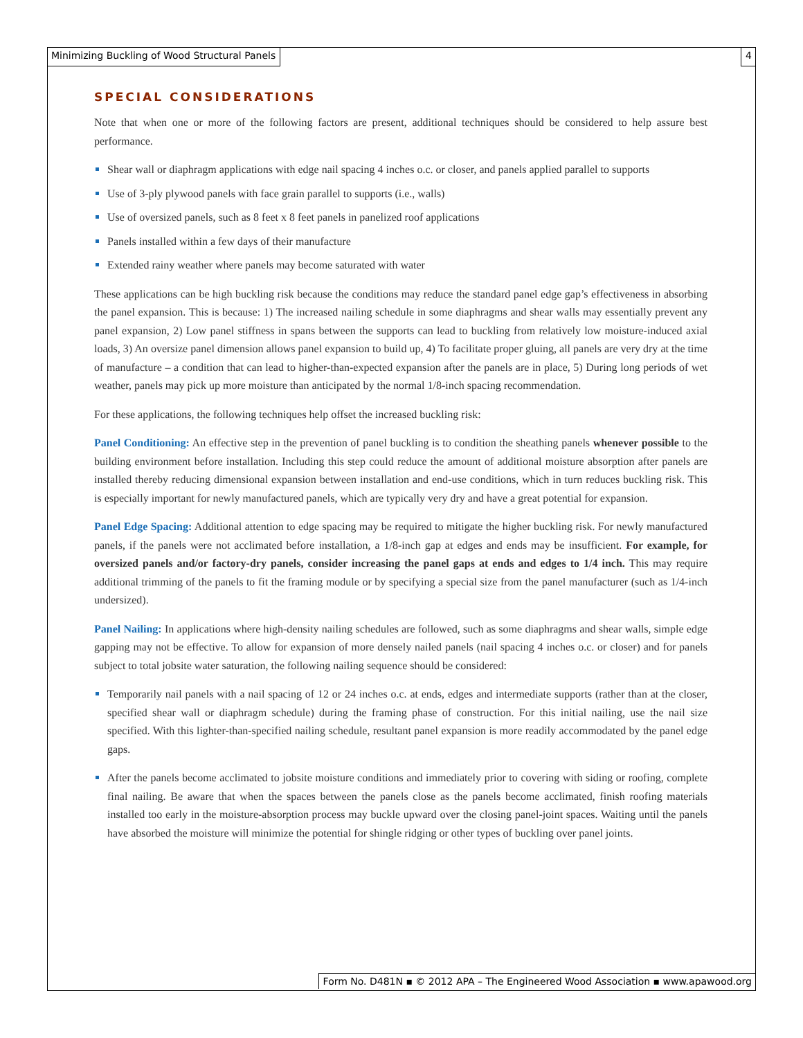Minimizing Buckling of Wood Structural Panels 4
SPECIAL CONSIDERATIONS
Note that when one or more of the following factors are present, additional techniques should be considered to help assure best performance.
Shear wall or diaphragm applications with edge nail spacing 4 inches o.c. or closer, and panels applied parallel to supports
Use of 3-ply plywood panels with face grain parallel to supports (i.e., walls)
Use of oversized panels, such as 8 feet x 8 feet panels in panelized roof applications
Panels installed within a few days of their manufacture
Extended rainy weather where panels may become saturated with water
These applications can be high buckling risk because the conditions may reduce the standard panel edge gap’s effectiveness in absorbing the panel expansion. This is because: 1) The increased nailing schedule in some diaphragms and shear walls may essentially prevent any panel expansion, 2) Low panel stiffness in spans between the supports can lead to buckling from relatively low moisture-induced axial loads, 3) An oversize panel dimension allows panel expansion to build up, 4) To facilitate proper gluing, all panels are very dry at the time of manufacture – a condition that can lead to higher-than-expected expansion after the panels are in place, 5) During long periods of wet weather, panels may pick up more moisture than anticipated by the normal 1/8-inch spacing recommendation.
For these applications, the following techniques help offset the increased buckling risk:
Panel Conditioning: An effective step in the prevention of panel buckling is to condition the sheathing panels whenever possible to the building environment before installation. Including this step could reduce the amount of additional moisture absorption after panels are installed thereby reducing dimensional expansion between installation and end-use conditions, which in turn reduces buckling risk. This is especially important for newly manufactured panels, which are typically very dry and have a great potential for expansion.
Panel Edge Spacing: Additional attention to edge spacing may be required to mitigate the higher buckling risk. For newly manufactured panels, if the panels were not acclimated before installation, a 1/8-inch gap at edges and ends may be insufficient. For example, for oversized panels and/or factory-dry panels, consider increasing the panel gaps at ends and edges to 1/4 inch. This may require additional trimming of the panels to fit the framing module or by specifying a special size from the panel manufacturer (such as 1/4-inch undersized).
Panel Nailing: In applications where high-density nailing schedules are followed, such as some diaphragms and shear walls, simple edge gapping may not be effective. To allow for expansion of more densely nailed panels (nail spacing 4 inches o.c. or closer) and for panels subject to total jobsite water saturation, the following nailing sequence should be considered:
Temporarily nail panels with a nail spacing of 12 or 24 inches o.c. at ends, edges and intermediate supports (rather than at the closer, specified shear wall or diaphragm schedule) during the framing phase of construction. For this initial nailing, use the nail size specified. With this lighter-than-specified nailing schedule, resultant panel expansion is more readily accommodated by the panel edge gaps.
After the panels become acclimated to jobsite moisture conditions and immediately prior to covering with siding or roofing, complete final nailing. Be aware that when the spaces between the panels close as the panels become acclimated, finish roofing materials installed too early in the moisture-absorption process may buckle upward over the closing panel-joint spaces. Waiting until the panels have absorbed the moisture will minimize the potential for shingle ridging or other types of buckling over panel joints.
Form No. D481N ▪ © 2012 APA – The Engineered Wood Association ▪ www.apawood.org